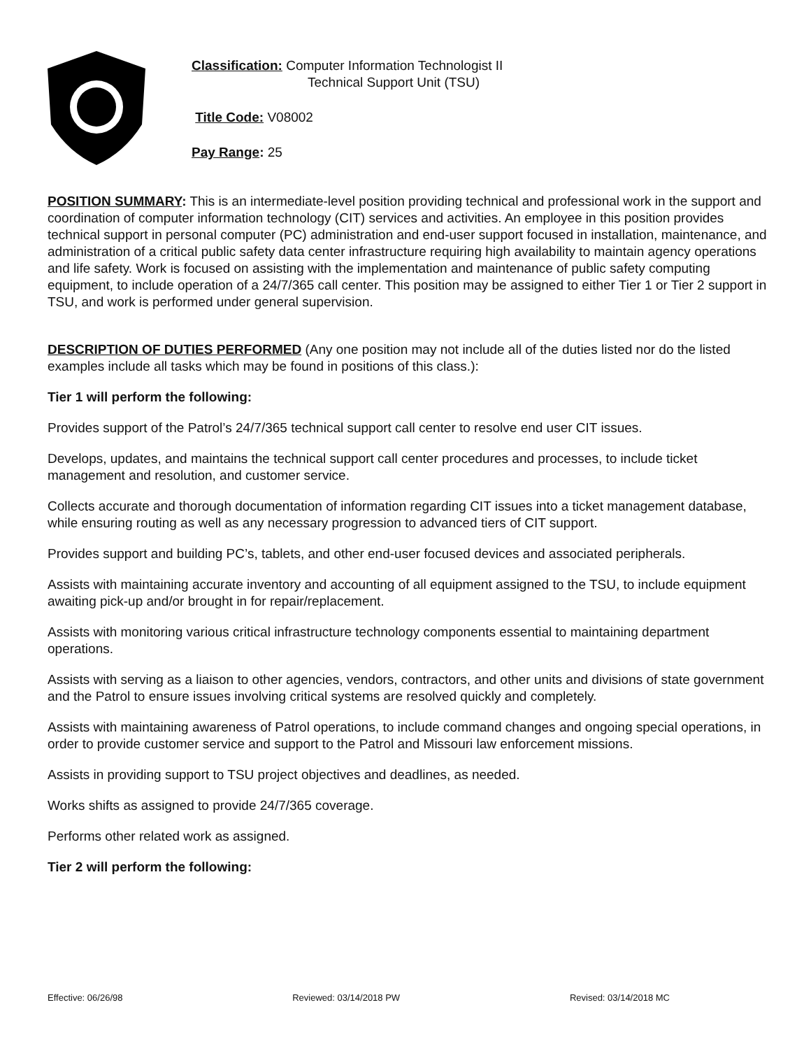Classification: Computer Information Technologist II
Technical Support Unit (TSU)
Title Code: V08002
Pay Range: 25
POSITION SUMMARY: This is an intermediate-level position providing technical and professional work in the support and coordination of computer information technology (CIT) services and activities. An employee in this position provides technical support in personal computer (PC) administration and end-user support focused in installation, maintenance, and administration of a critical public safety data center infrastructure requiring high availability to maintain agency operations and life safety. Work is focused on assisting with the implementation and maintenance of public safety computing equipment, to include operation of a 24/7/365 call center. This position may be assigned to either Tier 1 or Tier 2 support in TSU, and work is performed under general supervision.
DESCRIPTION OF DUTIES PERFORMED (Any one position may not include all of the duties listed nor do the listed examples include all tasks which may be found in positions of this class.):
Tier 1 will perform the following:
Provides support of the Patrol’s 24/7/365 technical support call center to resolve end user CIT issues.
Develops, updates, and maintains the technical support call center procedures and processes, to include ticket management and resolution, and customer service.
Collects accurate and thorough documentation of information regarding CIT issues into a ticket management database, while ensuring routing as well as any necessary progression to advanced tiers of CIT support.
Provides support and building PC’s, tablets, and other end-user focused devices and associated peripherals.
Assists with maintaining accurate inventory and accounting of all equipment assigned to the TSU, to include equipment awaiting pick-up and/or brought in for repair/replacement.
Assists with monitoring various critical infrastructure technology components essential to maintaining department operations.
Assists with serving as a liaison to other agencies, vendors, contractors, and other units and divisions of state government and the Patrol to ensure issues involving critical systems are resolved quickly and completely.
Assists with maintaining awareness of Patrol operations, to include command changes and ongoing special operations, in order to provide customer service and support to the Patrol and Missouri law enforcement missions.
Assists in providing support to TSU project objectives and deadlines, as needed.
Works shifts as assigned to provide 24/7/365 coverage.
Performs other related work as assigned.
Tier 2 will perform the following:
Effective: 06/26/98 Reviewed: 03/14/2018 PW Revised: 03/14/2018 MC